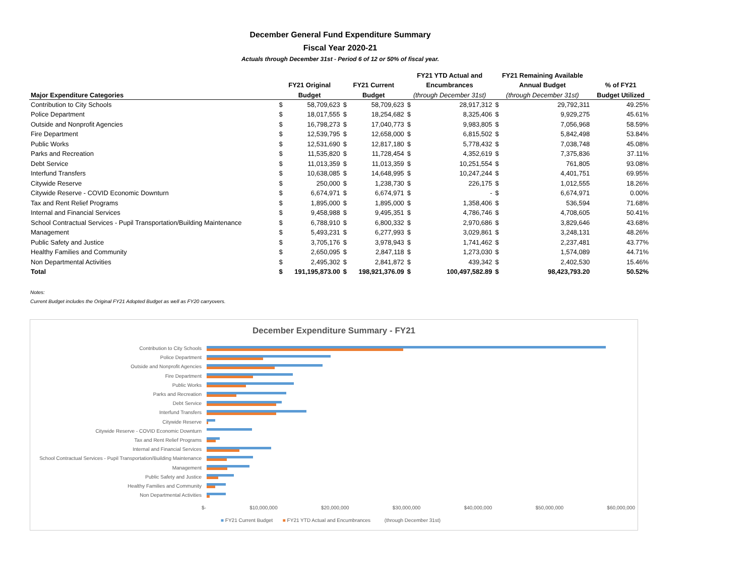December General Fund Expenditure Summary
Fiscal Year 2020-21
Actuals through December 31st - Period 6 of 12 or 50% of fiscal year.
| | | | | | FY21 YTD Actual and | | FY21 Remaining Available | | |
| --- | --- | --- | --- | --- | --- | --- | --- | --- | --- |
| | FY21 Original | | FY21 Current | | Encumbrances | | Annual Budget | | % of FY21 |
| Major Expenditure Categories | Budget | | Budget | | (through December 31st) | | (through December 31st) | | Budget Utilized |
| Contribution to City Schools | $ | 58,709,623 | $ | 58,709,623 | $ | 28,917,312 | $ | 29,792,311 | 49.25% |
| Police Department | $ | 18,017,555 | $ | 18,254,682 | $ | 8,325,406 | $ | 9,929,275 | 45.61% |
| Outside and Nonprofit Agencies | $ | 16,798,273 | $ | 17,040,773 | $ | 9,983,805 | $ | 7,056,968 | 58.59% |
| Fire Department | $ | 12,539,795 | $ | 12,658,000 | $ | 6,815,502 | $ | 5,842,498 | 53.84% |
| Public Works | $ | 12,531,690 | $ | 12,817,180 | $ | 5,778,432 | $ | 7,038,748 | 45.08% |
| Parks and Recreation | $ | 11,535,820 | $ | 11,728,454 | $ | 4,352,619 | $ | 7,375,836 | 37.11% |
| Debt Service | $ | 11,013,359 | $ | 11,013,359 | $ | 10,251,554 | $ | 761,805 | 93.08% |
| Interfund Transfers | $ | 10,638,085 | $ | 14,648,995 | $ | 10,247,244 | $ | 4,401,751 | 69.95% |
| Citywide Reserve | $ | 250,000 | $ | 1,238,730 | $ | 226,175 | $ | 1,012,555 | 18.26% |
| Citywide Reserve - COVID Economic Downturn | $ | 6,674,971 | $ | 6,674,971 | $ | - | $ | 6,674,971 | 0.00% |
| Tax and Rent Relief Programs | $ | 1,895,000 | $ | 1,895,000 | $ | 1,358,406 | $ | 536,594 | 71.68% |
| Internal and Financial Services | $ | 9,458,988 | $ | 9,495,351 | $ | 4,786,746 | $ | 4,708,605 | 50.41% |
| School Contractual Services - Pupil Transportation/Building Maintenance | $ | 6,788,910 | $ | 6,800,332 | $ | 2,970,686 | $ | 3,829,646 | 43.68% |
| Management | $ | 5,493,231 | $ | 6,277,993 | $ | 3,029,861 | $ | 3,248,131 | 48.26% |
| Public Safety and Justice | $ | 3,705,176 | $ | 3,978,943 | $ | 1,741,462 | $ | 2,237,481 | 43.77% |
| Healthy Families and Community | $ | 2,650,095 | $ | 2,847,118 | $ | 1,273,030 | $ | 1,574,089 | 44.71% |
| Non Departmental Activities | $ | 2,495,302 | $ | 2,841,872 | $ | 439,342 | $ | 2,402,530 | 15.46% |
| Total | $ | 191,195,873.00 | $ | 198,921,376.09 | $ | 100,497,582.89 | $ | 98,423,793.20 | 50.52% |
Notes:
Current Budget includes the Original FY21 Adopted Budget as well as FY20 carryovers.
December Expenditure Summary - FY21
Contribution to City Schools
Police Department
Outside and Nonprofit Agencies
Fire Department
Public Works
Parks and Recreation
Debt Service
Interfund Transfers
Citywide Reserve
Citywide Reserve - COVID Economic Downturn
Tax and Rent Relief Programs
Internal and Financial Services
School Contractual Services - Pupil Transportation/Building Maintenance
Management
Public Safety and Justice
Healthy Families and Community
Non Departmental Activities
$- $10,000,000 $20,000,000 $30,000,000 $40,000,000 $50,000,000 $60,000,000
■ FY21 Current Budget ■ FY21 YTD Actual and Encumbrances (through December 31st)